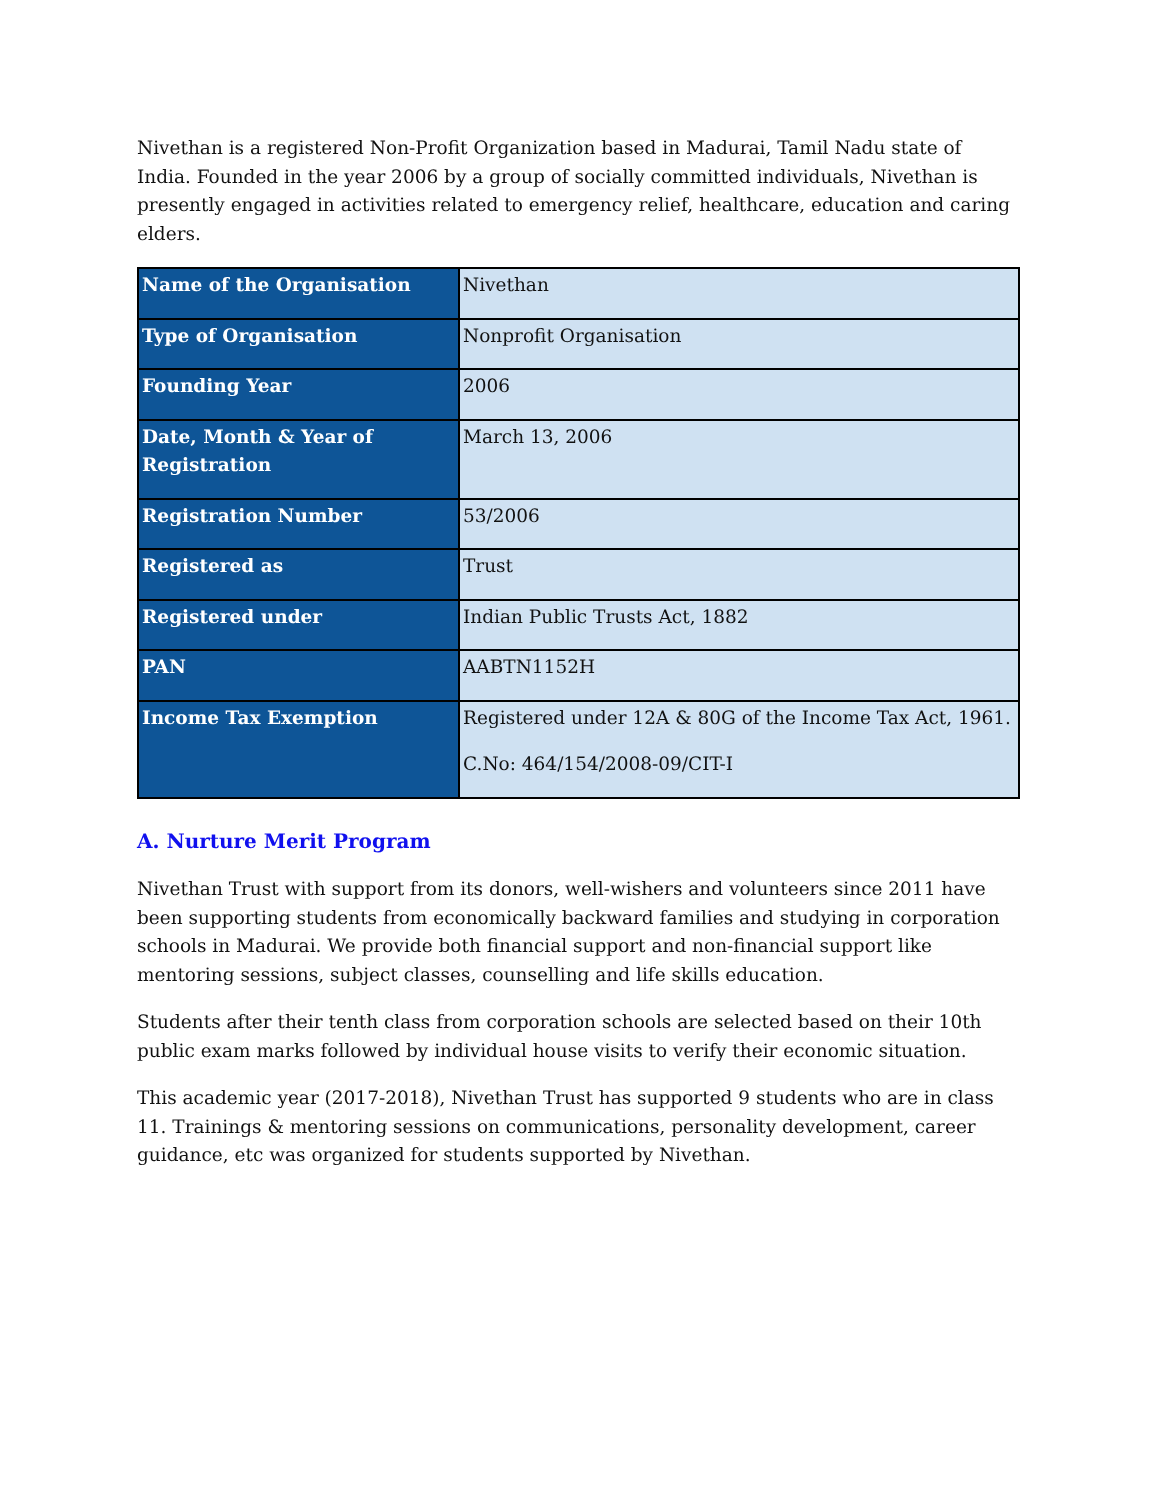Nivethan is a registered Non-Profit Organization based in Madurai, Tamil Nadu state of India. Founded in the year 2006 by a group of socially committed individuals, Nivethan is presently engaged in activities related to emergency relief, healthcare, education and caring elders.
| Name of the Organisation | Nivethan |
| Type of Organisation | Nonprofit Organisation |
| Founding Year | 2006 |
| Date, Month & Year of Registration | March 13, 2006 |
| Registration Number | 53/2006 |
| Registered as | Trust |
| Registered under | Indian Public Trusts Act, 1882 |
| PAN | AABTN1152H |
| Income Tax Exemption | Registered under 12A & 80G of the Income Tax Act, 1961. C.No: 464/154/2008-09/CIT-I |
A. Nurture Merit Program
Nivethan Trust with support from its donors, well-wishers and volunteers since 2011 have been supporting students from economically backward families and studying in corporation schools in Madurai. We provide both financial support and non-financial support like mentoring sessions, subject classes, counselling and life skills education.
Students after their tenth class from corporation schools are selected based on their 10th public exam marks followed by individual house visits to verify their economic situation.
This academic year (2017-2018), Nivethan Trust has supported 9 students who are in class 11. Trainings & mentoring sessions on communications, personality development, career guidance, etc was organized for students supported by Nivethan.